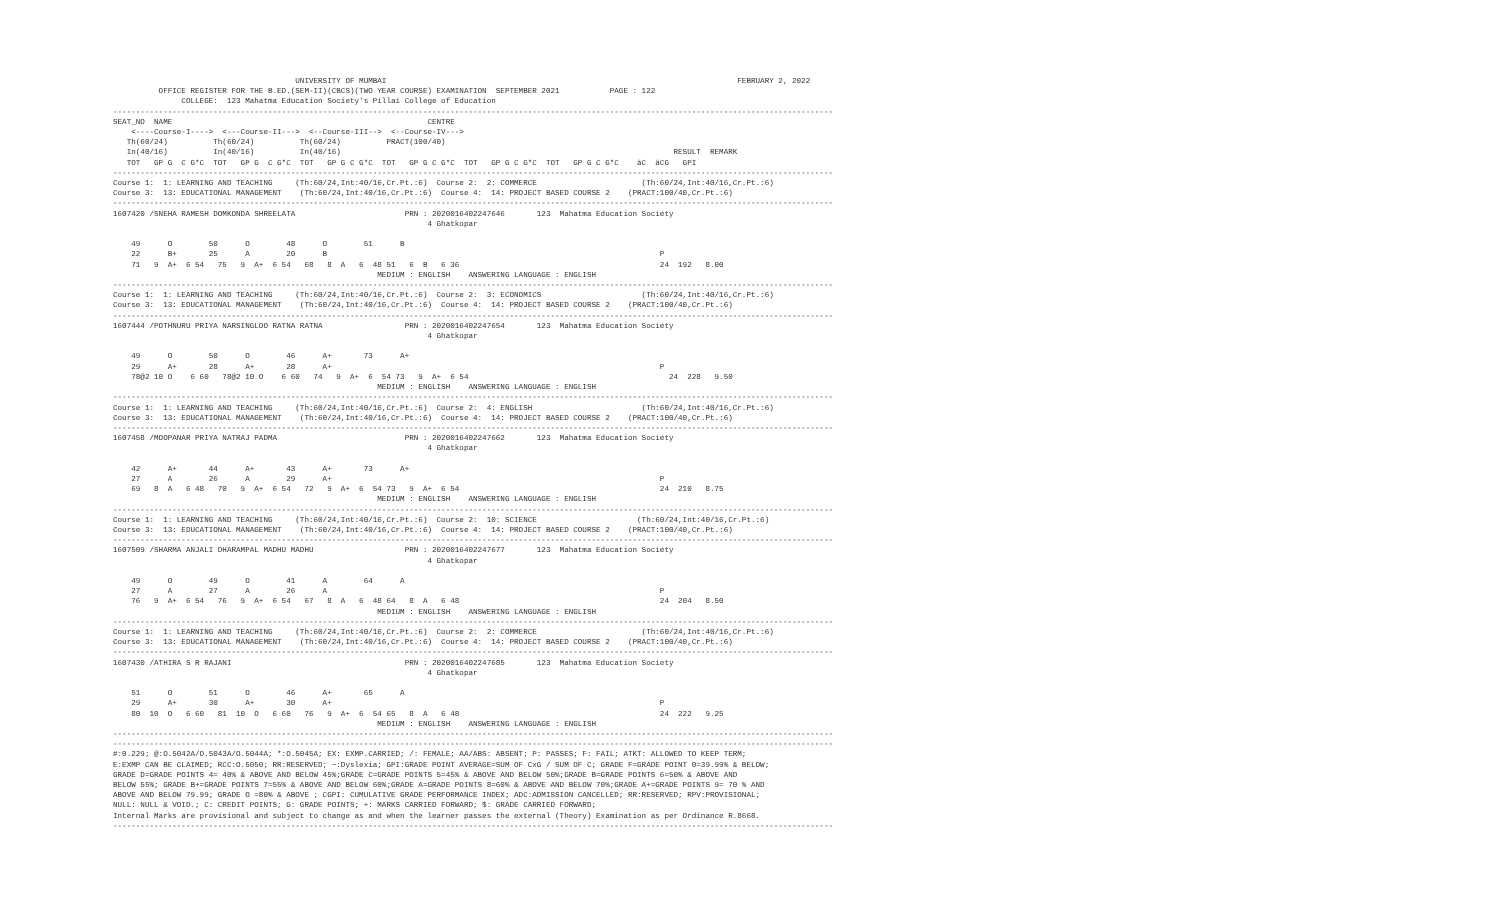UNIVERSITY OF MUMBAI                                                                             FEBRUARY 2, 2022
          OFFICE REGISTER FOR THE B.ED.(SEM-II)(CBCS)(TWO YEAR COURSE) EXAMINATION  SEPTEMBER 2021           PAGE : 122
               COLLEGE:  123 Mahatma Education Society's Pillai College of Education
--------------------------------------------------------------------------------------------------------------------------------------------------------------
SEAT_NO  NAME                                                        CENTRE
    <----Course-I---->  <---Course-II--->  <--Course-III-->  <--Course-IV--->
   Th(60/24)          Th(60/24)          Th(60/24)          PRACT(100/40)
   In(40/16)          In(40/16)          In(40/16)                                                                         RESULT  REMARK
   TOT   GP G  C G*C  TOT   GP G  C G*C  TOT   GP G C G*C  TOT   GP G C G*C  TOT   GP G C G*C  TOT   GP G C G*C    äC  äCG   GPI
--------------------------------------------------------------------------------------------------------------------------------------------------------------
Course 1:  1: LEARNING AND TEACHING     (Th:60/24,Int:40/16,Cr.Pt.:6)  Course 2:  2: COMMERCE                       (Th:60/24,Int:40/16,Cr.Pt.:6)
Course 3:  13: EDUCATIONAL MANAGEMENT    (Th:60/24,Int:40/16,Cr.Pt.:6)  Course 4:  14: PROJECT BASED COURSE 2    (PRACT:100/40,Cr.Pt.:6)
--------------------------------------------------------------------------------------------------------------------------------------------------------------
1607420 /SNEHA RAMESH DOMKONDA SHREELATA                        PRN : 2020016402247646       123  Mahatma Education Society
                                                                     4 Ghatkopar

    49      O        50      O        48      O        51      B
    22      B+       25      A        20      B                                                                         P
    71   9  A+  6 54   75   9  A+  6 54   68   8  A   6  48 51   6  B   6 36                                            24  192   8.00
                                                          MEDIUM : ENGLISH    ANSWERING LANGUAGE : ENGLISH
--------------------------------------------------------------------------------------------------------------------------------------------------------------
Course 1:  1: LEARNING AND TEACHING     (Th:60/24,Int:40/16,Cr.Pt.:6)  Course 2:  3: ECONOMICS                      (Th:60/24,Int:40/16,Cr.Pt.:6)
Course 3:  13: EDUCATIONAL MANAGEMENT    (Th:60/24,Int:40/16,Cr.Pt.:6)  Course 4:  14: PROJECT BASED COURSE 2    (PRACT:100/40,Cr.Pt.:6)
--------------------------------------------------------------------------------------------------------------------------------------------------------------
1607444 /POTHNURU PRIYA NARSINGLOO RATNA RATNA                  PRN : 2020016402247654       123  Mahatma Education Society
                                                                     4 Ghatkopar

    49      O        50      O        46      A+       73      A+
    29      A+       28      A+       28      A+                                                                        P
    78@2 10 O    6 60   78@2 10 O    6 60   74   9  A+  6  54 73   9  A+  6 54                                            24  228   9.50
                                                          MEDIUM : ENGLISH    ANSWERING LANGUAGE : ENGLISH
--------------------------------------------------------------------------------------------------------------------------------------------------------------
Course 1:  1: LEARNING AND TEACHING     (Th:60/24,Int:40/16,Cr.Pt.:6)  Course 2:  4: ENGLISH                        (Th:60/24,Int:40/16,Cr.Pt.:6)
Course 3:  13: EDUCATIONAL MANAGEMENT    (Th:60/24,Int:40/16,Cr.Pt.:6)  Course 4:  14: PROJECT BASED COURSE 2    (PRACT:100/40,Cr.Pt.:6)
--------------------------------------------------------------------------------------------------------------------------------------------------------------
1607458 /MOOPANAR PRIYA NATRAJ PADMA                            PRN : 2020016402247662       123  Mahatma Education Society
                                                                     4 Ghatkopar

    42      A+       44      A+       43      A+       73      A+
    27      A        26      A        29      A+                                                                        P
    69   8  A   6 48   70   9  A+  6 54   72   9  A+  6  54 73   9  A+  6 54                                            24  210   8.75
                                                          MEDIUM : ENGLISH    ANSWERING LANGUAGE : ENGLISH
--------------------------------------------------------------------------------------------------------------------------------------------------------------
Course 1:  1: LEARNING AND TEACHING     (Th:60/24,Int:40/16,Cr.Pt.:6)  Course 2:  10: SCIENCE                      (Th:60/24,Int:40/16,Cr.Pt.:6)
Course 3:  13: EDUCATIONAL MANAGEMENT    (Th:60/24,Int:40/16,Cr.Pt.:6)  Course 4:  14: PROJECT BASED COURSE 2    (PRACT:100/40,Cr.Pt.:6)
--------------------------------------------------------------------------------------------------------------------------------------------------------------
1607509 /SHARMA ANJALI DHARAMPAL MADHU MADHU                    PRN : 2020016402247677       123  Mahatma Education Society
                                                                     4 Ghatkopar

    49      O        49      O        41      A        64      A
    27      A        27      A        26      A                                                                         P
    76   9  A+  6 54   76   9  A+  6 54   67   8  A   6  48 64   8  A   6 48                                            24  204   8.50
                                                          MEDIUM : ENGLISH    ANSWERING LANGUAGE : ENGLISH
--------------------------------------------------------------------------------------------------------------------------------------------------------------
Course 1:  1: LEARNING AND TEACHING     (Th:60/24,Int:40/16,Cr.Pt.:6)  Course 2:  2: COMMERCE                       (Th:60/24,Int:40/16,Cr.Pt.:6)
Course 3:  13: EDUCATIONAL MANAGEMENT    (Th:60/24,Int:40/16,Cr.Pt.:6)  Course 4:  14: PROJECT BASED COURSE 2    (PRACT:100/40,Cr.Pt.:6)
--------------------------------------------------------------------------------------------------------------------------------------------------------------
1607430 /ATHIRA S R RAJANI                                      PRN : 2020016402247685       123  Mahatma Education Society
                                                                     4 Ghatkopar

    51      O        51      O        46      A+       65      A
    29      A+       30      A+       30      A+                                                                        P
    80  10  O   6 60   81  10  O   6 60   76   9  A+  6  54 65   8  A   6 48                                            24  222   9.25
                                                          MEDIUM : ENGLISH    ANSWERING LANGUAGE : ENGLISH
--------------------------------------------------------------------------------------------------------------------------------------------------------------
--------------------------------------------------------------------------------------------------------------------------------------------------------------
#:0.229; @:O.5042A/O.5043A/O.5044A; *:O.5045A; EX: EXMP.CARRIED; /: FEMALE; AA/ABS: ABSENT; P: PASSES; F: FAIL; ATKT: ALLOWED TO KEEP TERM;
E:EXMP CAN BE CLAIMED; RCC:O.5050; RR:RESERVED; ~:Dyslexia; GPI:GRADE POINT AVERAGE=SUM OF CxG / SUM OF C; GRADE F=GRADE POINT 0=39.99% & BELOW;
GRADE D=GRADE POINTS 4= 40% & ABOVE AND BELOW 45%;GRADE C=GRADE POINTS 5=45% & ABOVE AND BELOW 50%;GRADE B=GRADE POINTS 6=50% & ABOVE AND
BELOW 55%; GRADE B+=GRADE POINTS 7=55% & ABOVE AND BELOW 60%;GRADE A=GRADE POINTS 8=60% & ABOVE AND BELOW 70%;GRADE A+=GRADE POINTS 9= 70 % AND
ABOVE AND BELOW 79.99; GRADE O =80% & ABOVE ; CGPI: CUMULATIVE GRADE PERFORMANCE INDEX; ADC:ADMISSION CANCELLED; RR:RESERVED; RPV:PROVISIONAL;
NULL: NULL & VOID.; C: CREDIT POINTS; G: GRADE POINTS; +: MARKS CARRIED FORWARD; $: GRADE CARRIED FORWARD;
Internal Marks are provisional and subject to change as and when the learner passes the external (Theory) Examination as per Ordinance R.8668.
--------------------------------------------------------------------------------------------------------------------------------------------------------------